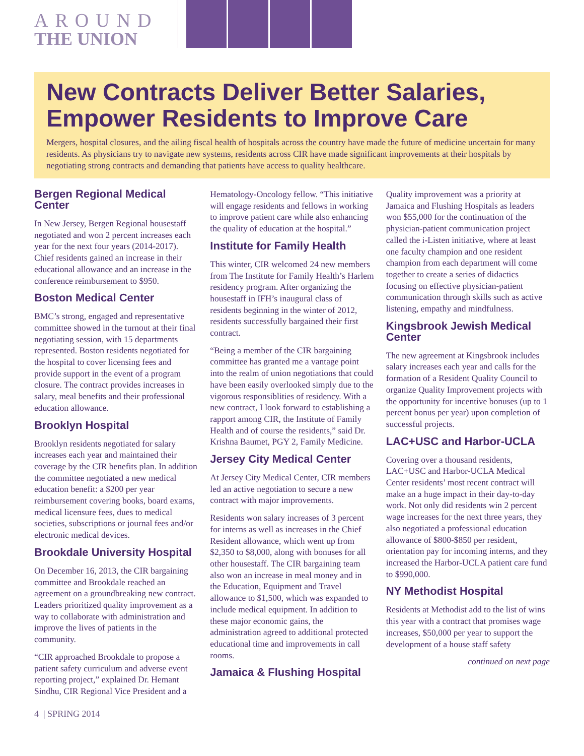AROUND
THE UNION
New Contracts Deliver Better Salaries, Empower Residents to Improve Care
Mergers, hospital closures, and the ailing fiscal health of hospitals across the country have made the future of medicine uncertain for many residents. As physicians try to navigate new systems, residents across CIR have made significant improvements at their hospitals by negotiating strong contracts and demanding that patients have access to quality healthcare.
Bergen Regional Medical Center
In New Jersey, Bergen Regional housestaff negotiated and won 2 percent increases each year for the next four years (2014-2017). Chief residents gained an increase in their educational allowance and an increase in the conference reimbursement to $950.
Boston Medical Center
BMC’s strong, engaged and representative committee showed in the turnout at their final negotiating session, with 15 departments represented. Boston residents negotiated for the hospital to cover licensing fees and provide support in the event of a program closure. The contract provides increases in salary, meal benefits and their professional education allowance.
Brooklyn Hospital
Brooklyn residents negotiated for salary increases each year and maintained their coverage by the CIR benefits plan. In addition the committee negotiated a new medical education benefit: a $200 per year reimbursement covering books, board exams, medical licensure fees, dues to medical societies, subscriptions or journal fees and/or electronic medical devices.
Brookdale University Hospital
On December 16, 2013, the CIR bargaining committee and Brookdale reached an agreement on a groundbreaking new contract. Leaders prioritized quality improvement as a way to collaborate with administration and improve the lives of patients in the community.
“CIR approached Brookdale to propose a patient safety curriculum and adverse event reporting project,” explained Dr. Hemant Sindhu, CIR Regional Vice President and a Hematology-Oncology fellow. “This initiative will engage residents and fellows in working to improve patient care while also enhancing the quality of education at the hospital.”
Institute for Family Health
This winter, CIR welcomed 24 new members from The Institute for Family Health’s Harlem residency program. After organizing the housestaff in IFH’s inaugural class of residents beginning in the winter of 2012, residents successfully bargained their first contract.
“Being a member of the CIR bargaining committee has granted me a vantage point into the realm of union negotiations that could have been easily overlooked simply due to the vigorous responsiblities of residency. With a new contract, I look forward to establishing a rapport among CIR, the Institute of Family Health and of course the residents,” said Dr. Krishna Baumet, PGY 2, Family Medicine.
Jersey City Medical Center
At Jersey City Medical Center, CIR members led an active negotiation to secure a new contract with major improvements.
Residents won salary increases of 3 percent for interns as well as increases in the Chief Resident allowance, which went up from $2,350 to $8,000, along with bonuses for all other housestaff. The CIR bargaining team also won an increase in meal money and in the Education, Equipment and Travel allowance to $1,500, which was expanded to include medical equipment. In addition to these major economic gains, the administration agreed to additional protected educational time and improvements in call rooms.
Jamaica & Flushing Hospital
Quality improvement was a priority at Jamaica and Flushing Hospitals as leaders won $55,000 for the continuation of the physician-patient communication project called the i-Listen initiative, where at least one faculty champion and one resident champion from each department will come together to create a series of didactics focusing on effective physician-patient communication through skills such as active listening, empathy and mindfulness.
Kingsbrook Jewish Medical Center
The new agreement at Kingsbrook includes salary increases each year and calls for the formation of a Resident Quality Council to organize Quality Improvement projects with the opportunity for incentive bonuses (up to 1 percent bonus per year) upon completion of successful projects.
LAC+USC and Harbor-UCLA
Covering over a thousand residents, LAC+USC and Harbor-UCLA Medical Center residents’ most recent contract will make an a huge impact in their day-to-day work. Not only did residents win 2 percent wage increases for the next three years, they also negotiated a professional education allowance of $800-$850 per resident, orientation pay for incoming interns, and they increased the Harbor-UCLA patient care fund to $990,000.
NY Methodist Hospital
Residents at Methodist add to the list of wins this year with a contract that promises wage increases, $50,000 per year to support the development of a house staff safety
continued on next page
4 | SPRING 2014